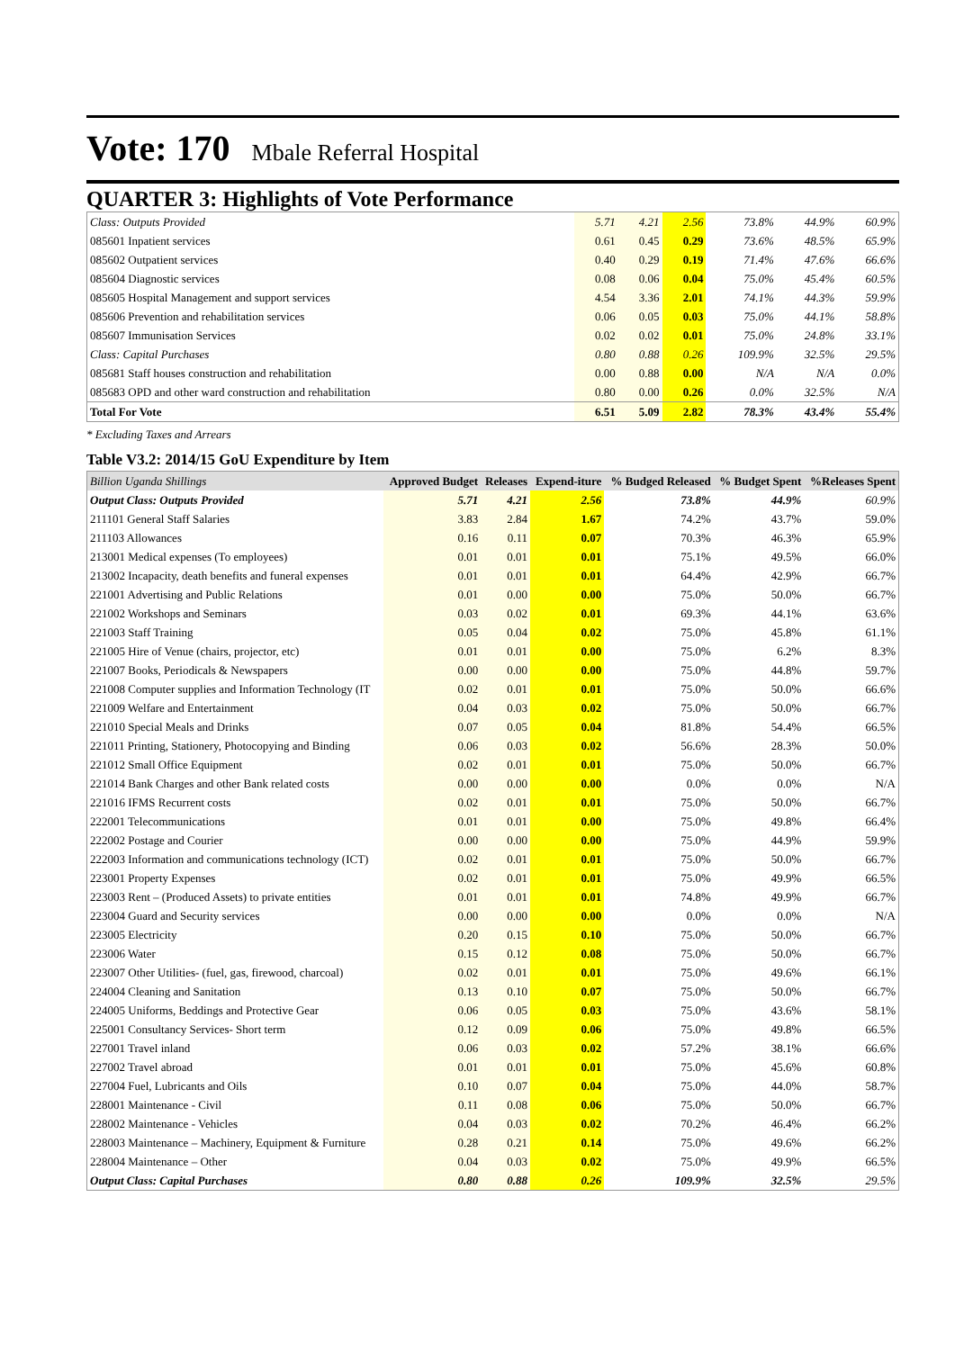Vote: 170 Mbale Referral Hospital
QUARTER 3: Highlights of Vote Performance
| Class: Outputs Provided | 5.71 | 4.21 | 2.56 | 73.8% | 44.9% | 60.9% |
| 085601 Inpatient services | 0.61 | 0.45 | 0.29 | 73.6% | 48.5% | 65.9% |
| 085602 Outpatient services | 0.40 | 0.29 | 0.19 | 71.4% | 47.6% | 66.6% |
| 085604 Diagnostic services | 0.08 | 0.06 | 0.04 | 75.0% | 45.4% | 60.5% |
| 085605 Hospital Management and support services | 4.54 | 3.36 | 2.01 | 74.1% | 44.3% | 59.9% |
| 085606 Prevention and rehabilitation services | 0.06 | 0.05 | 0.03 | 75.0% | 44.1% | 58.8% |
| 085607 Immunisation Services | 0.02 | 0.02 | 0.01 | 75.0% | 24.8% | 33.1% |
| Class: Capital Purchases | 0.80 | 0.88 | 0.26 | 109.9% | 32.5% | 29.5% |
| 085681 Staff houses construction and rehabilitation | 0.00 | 0.88 | 0.00 | N/A | N/A | 0.0% |
| 085683 OPD and other ward construction and rehabilitation | 0.80 | 0.00 | 0.26 | 0.0% | 32.5% | N/A |
| Total For Vote | 6.51 | 5.09 | 2.82 | 78.3% | 43.4% | 55.4% |
* Excluding Taxes and Arrears
Table V3.2: 2014/15 GoU Expenditure by Item
| Billion Uganda Shillings | Approved Budget | Releases | Expend-iture | % Budged Released | % Budget Spent | %Releases Spent |
| --- | --- | --- | --- | --- | --- | --- |
| Output Class: Outputs Provided | 5.71 | 4.21 | 2.56 | 73.8% | 44.9% | 60.9% |
| 211101 General Staff Salaries | 3.83 | 2.84 | 1.67 | 74.2% | 43.7% | 59.0% |
| 211103 Allowances | 0.16 | 0.11 | 0.07 | 70.3% | 46.3% | 65.9% |
| 213001 Medical expenses (To employees) | 0.01 | 0.01 | 0.01 | 75.1% | 49.5% | 66.0% |
| 213002 Incapacity, death benefits and funeral expenses | 0.01 | 0.01 | 0.01 | 64.4% | 42.9% | 66.7% |
| 221001 Advertising and Public Relations | 0.01 | 0.00 | 0.00 | 75.0% | 50.0% | 66.7% |
| 221002 Workshops and Seminars | 0.03 | 0.02 | 0.01 | 69.3% | 44.1% | 63.6% |
| 221003 Staff Training | 0.05 | 0.04 | 0.02 | 75.0% | 45.8% | 61.1% |
| 221005 Hire of Venue (chairs, projector, etc) | 0.01 | 0.01 | 0.00 | 75.0% | 6.2% | 8.3% |
| 221007 Books, Periodicals & Newspapers | 0.00 | 0.00 | 0.00 | 75.0% | 44.8% | 59.7% |
| 221008 Computer supplies and Information Technology (IT | 0.02 | 0.01 | 0.01 | 75.0% | 50.0% | 66.6% |
| 221009 Welfare and Entertainment | 0.04 | 0.03 | 0.02 | 75.0% | 50.0% | 66.7% |
| 221010 Special Meals and Drinks | 0.07 | 0.05 | 0.04 | 81.8% | 54.4% | 66.5% |
| 221011 Printing, Stationery, Photocopying and Binding | 0.06 | 0.03 | 0.02 | 56.6% | 28.3% | 50.0% |
| 221012 Small Office Equipment | 0.02 | 0.01 | 0.01 | 75.0% | 50.0% | 66.7% |
| 221014 Bank Charges and other Bank related costs | 0.00 | 0.00 | 0.00 | 0.0% | 0.0% | N/A |
| 221016 IFMS Recurrent costs | 0.02 | 0.01 | 0.01 | 75.0% | 50.0% | 66.7% |
| 222001 Telecommunications | 0.01 | 0.01 | 0.00 | 75.0% | 49.8% | 66.4% |
| 222002 Postage and Courier | 0.00 | 0.00 | 0.00 | 75.0% | 44.9% | 59.9% |
| 222003 Information and communications technology (ICT) | 0.02 | 0.01 | 0.01 | 75.0% | 50.0% | 66.7% |
| 223001 Property Expenses | 0.02 | 0.01 | 0.01 | 75.0% | 49.9% | 66.5% |
| 223003 Rent – (Produced Assets) to private entities | 0.01 | 0.01 | 0.01 | 74.8% | 49.9% | 66.7% |
| 223004 Guard and Security services | 0.00 | 0.00 | 0.00 | 0.0% | 0.0% | N/A |
| 223005 Electricity | 0.20 | 0.15 | 0.10 | 75.0% | 50.0% | 66.7% |
| 223006 Water | 0.15 | 0.12 | 0.08 | 75.0% | 50.0% | 66.7% |
| 223007 Other Utilities- (fuel, gas, firewood, charcoal) | 0.02 | 0.01 | 0.01 | 75.0% | 49.6% | 66.1% |
| 224004 Cleaning and Sanitation | 0.13 | 0.10 | 0.07 | 75.0% | 50.0% | 66.7% |
| 224005 Uniforms, Beddings and Protective Gear | 0.06 | 0.05 | 0.03 | 75.0% | 43.6% | 58.1% |
| 225001 Consultancy Services- Short term | 0.12 | 0.09 | 0.06 | 75.0% | 49.8% | 66.5% |
| 227001 Travel inland | 0.06 | 0.03 | 0.02 | 57.2% | 38.1% | 66.6% |
| 227002 Travel abroad | 0.01 | 0.01 | 0.01 | 75.0% | 45.6% | 60.8% |
| 227004 Fuel, Lubricants and Oils | 0.10 | 0.07 | 0.04 | 75.0% | 44.0% | 58.7% |
| 228001 Maintenance - Civil | 0.11 | 0.08 | 0.06 | 75.0% | 50.0% | 66.7% |
| 228002 Maintenance - Vehicles | 0.04 | 0.03 | 0.02 | 70.2% | 46.4% | 66.2% |
| 228003 Maintenance – Machinery, Equipment & Furniture | 0.28 | 0.21 | 0.14 | 75.0% | 49.6% | 66.2% |
| 228004 Maintenance – Other | 0.04 | 0.03 | 0.02 | 75.0% | 49.9% | 66.5% |
| Output Class: Capital Purchases | 0.80 | 0.88 | 0.26 | 109.9% | 32.5% | 29.5% |